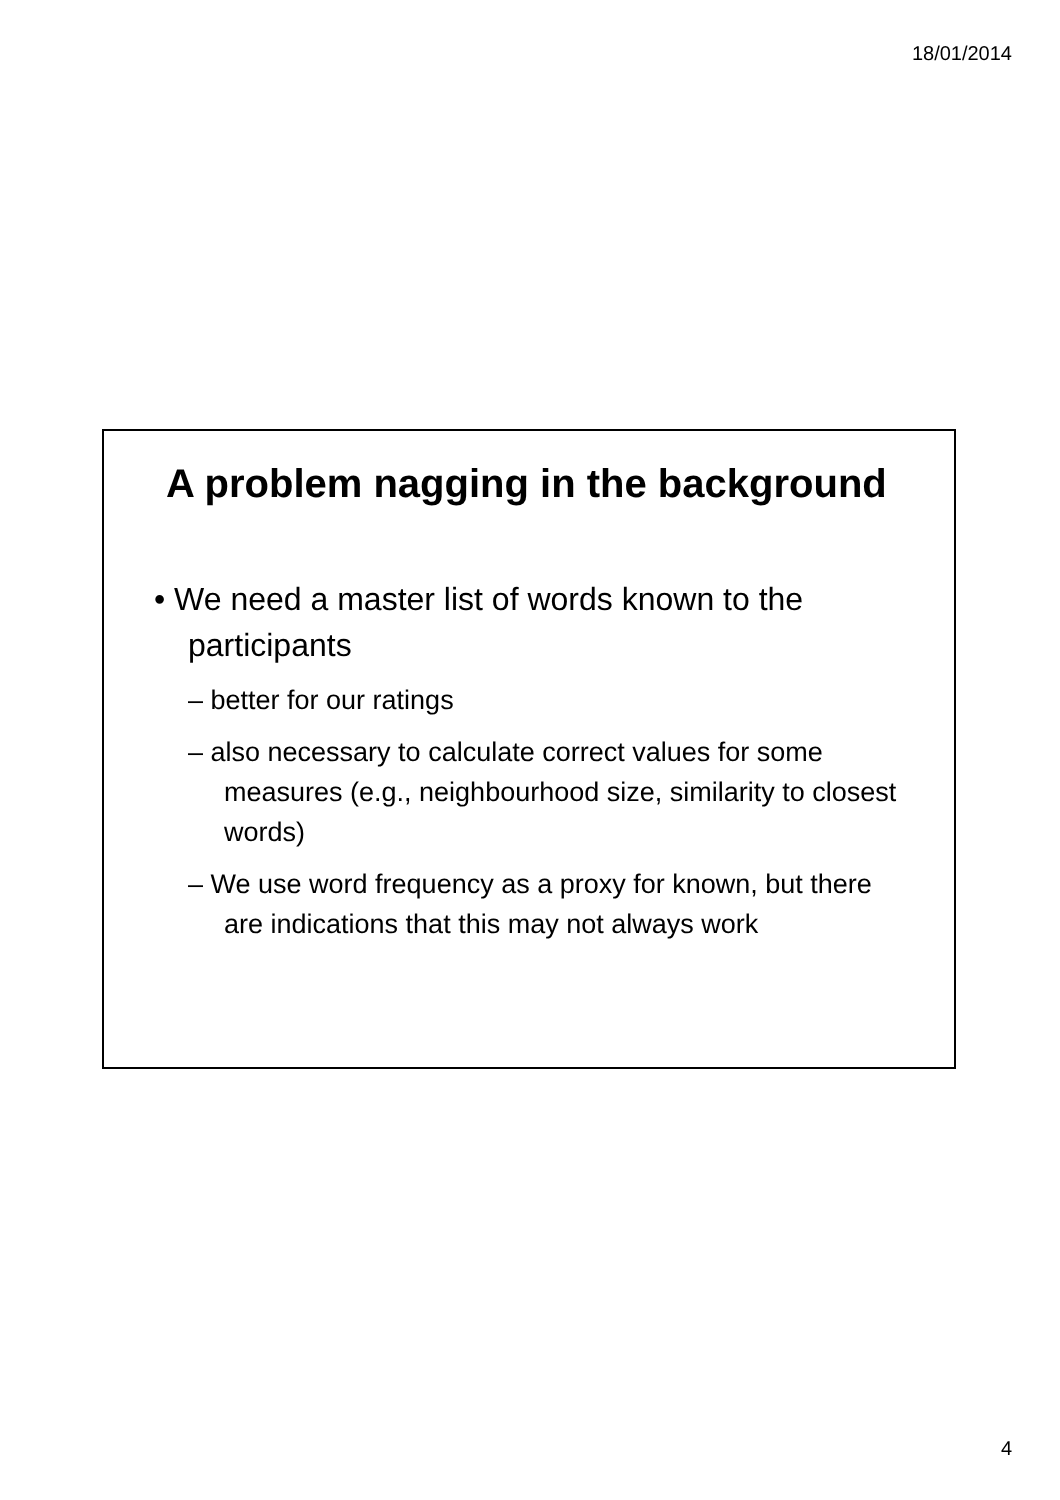18/01/2014
A problem nagging in the background
• We need a master list of words known to the participants
– better for our ratings
– also necessary to calculate correct values for some measures (e.g., neighbourhood size, similarity to closest words)
– We use word frequency as a proxy for known, but there are indications that this may not always work
4